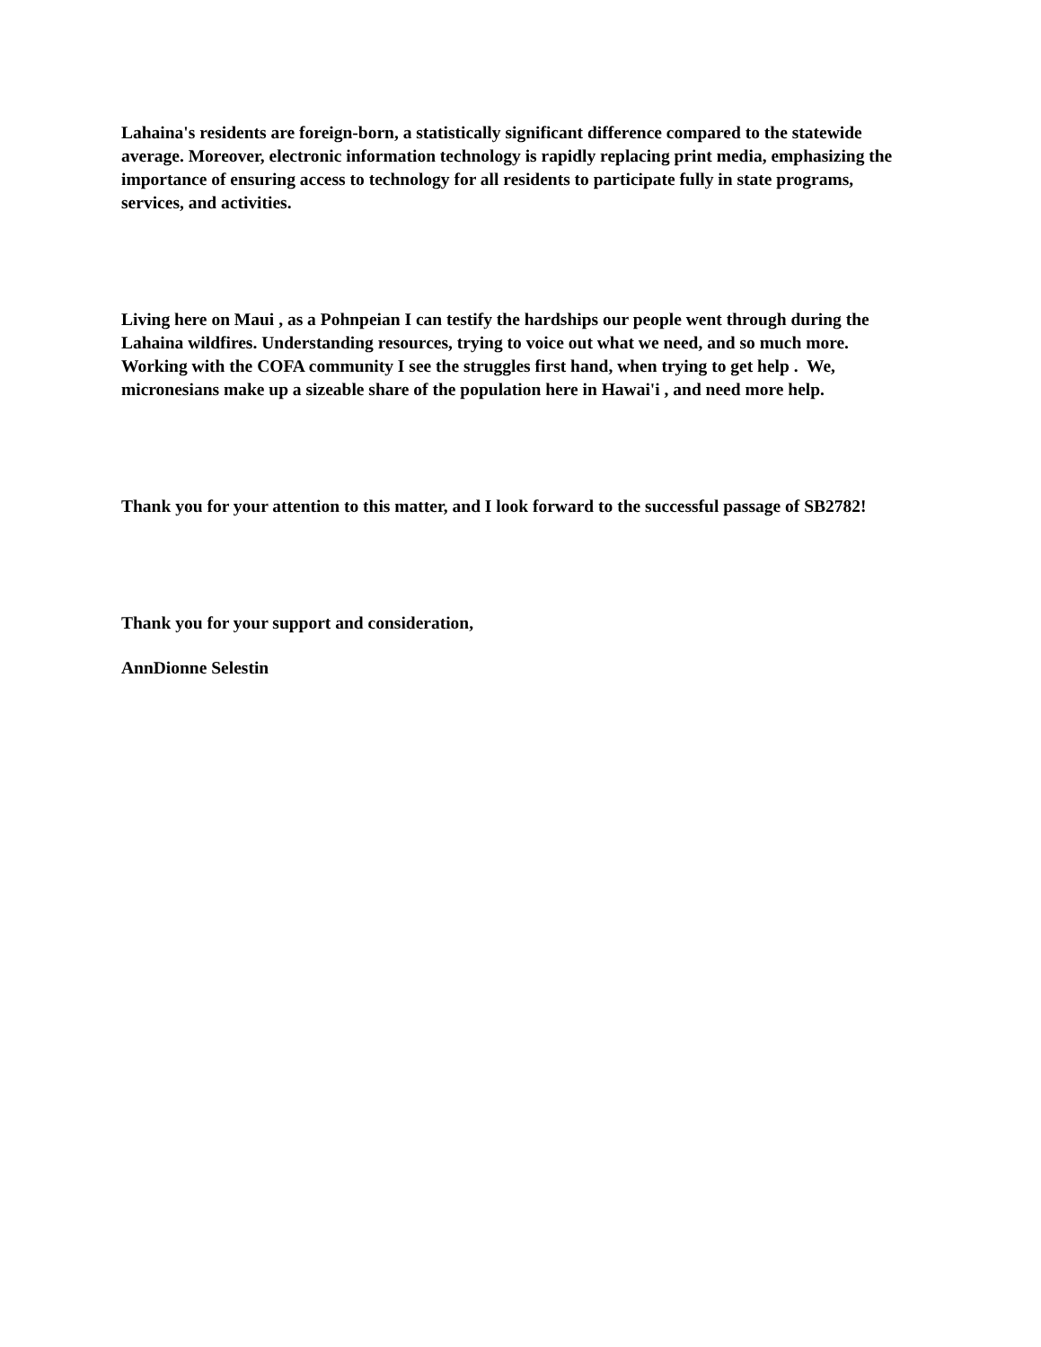Lahaina's residents are foreign-born, a statistically significant difference compared to the statewide average. Moreover, electronic information technology is rapidly replacing print media, emphasizing the importance of ensuring access to technology for all residents to participate fully in state programs, services, and activities.
Living here on Maui , as a Pohnpeian I can testify the hardships our people went through during the Lahaina wildfires. Understanding resources, trying to voice out what we need, and so much more. Working with the COFA community I see the struggles first hand, when trying to get help . We, micronesians make up a sizeable share of the population here in Hawai'i , and need more help.
Thank you for your attention to this matter, and I look forward to the successful passage of SB2782!
Thank you for your support and consideration,
AnnDionne Selestin